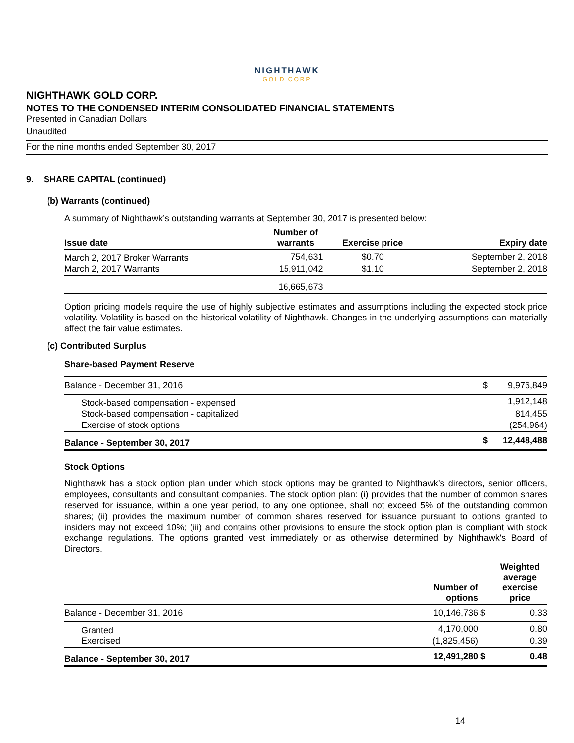NIGHTHAWK
GOLD CORP
NIGHTHAWK GOLD CORP.
NOTES TO THE CONDENSED INTERIM CONSOLIDATED FINANCIAL STATEMENTS
Presented in Canadian Dollars
Unaudited
For the nine months ended September 30, 2017
9. SHARE CAPITAL (continued)
(b) Warrants (continued)
A summary of Nighthawk’s outstanding warrants at September 30, 2017 is presented below:
| Issue date | Number of warrants | Exercise price | Expiry date |
| --- | --- | --- | --- |
| March 2, 2017 Broker Warrants | 754,631 | $0.70 | September 2, 2018 |
| March 2, 2017 Warrants | 15,911,042 | $1.10 | September 2, 2018 |
| | 16,665,673 | | |
Option pricing models require the use of highly subjective estimates and assumptions including the expected stock price volatility. Volatility is based on the historical volatility of Nighthawk. Changes in the underlying assumptions can materially affect the fair value estimates.
(c) Contributed Surplus
Share-based Payment Reserve
| Balance - December 31, 2016 | $ | 9,976,849 |
| Stock-based compensation - expensed | | 1,912,148 |
| Stock-based compensation - capitalized | | 814,455 |
| Exercise of stock options | | (254,964) |
| Balance - September 30, 2017 | $ | 12,448,488 |
Stock Options
Nighthawk has a stock option plan under which stock options may be granted to Nighthawk’s directors, senior officers, employees, consultants and consultant companies. The stock option plan: (i) provides that the number of common shares reserved for issuance, within a one year period, to any one optionee, shall not exceed 5% of the outstanding common shares; (ii) provides the maximum number of common shares reserved for issuance pursuant to options granted to insiders may not exceed 10%; (iii) and contains other provisions to ensure the stock option plan is compliant with stock exchange regulations. The options granted vest immediately or as otherwise determined by Nighthawk's Board of Directors.
| | Number of options | | Weighted average exercise price |
| --- | --- | --- | --- |
| Balance - December 31, 2016 | 10,146,736 | $ | 0.33 |
| Granted | 4,170,000 | | 0.80 |
| Exercised | (1,825,456) | | 0.39 |
| Balance - September 30, 2017 | 12,491,280 | $ | 0.48 |
14